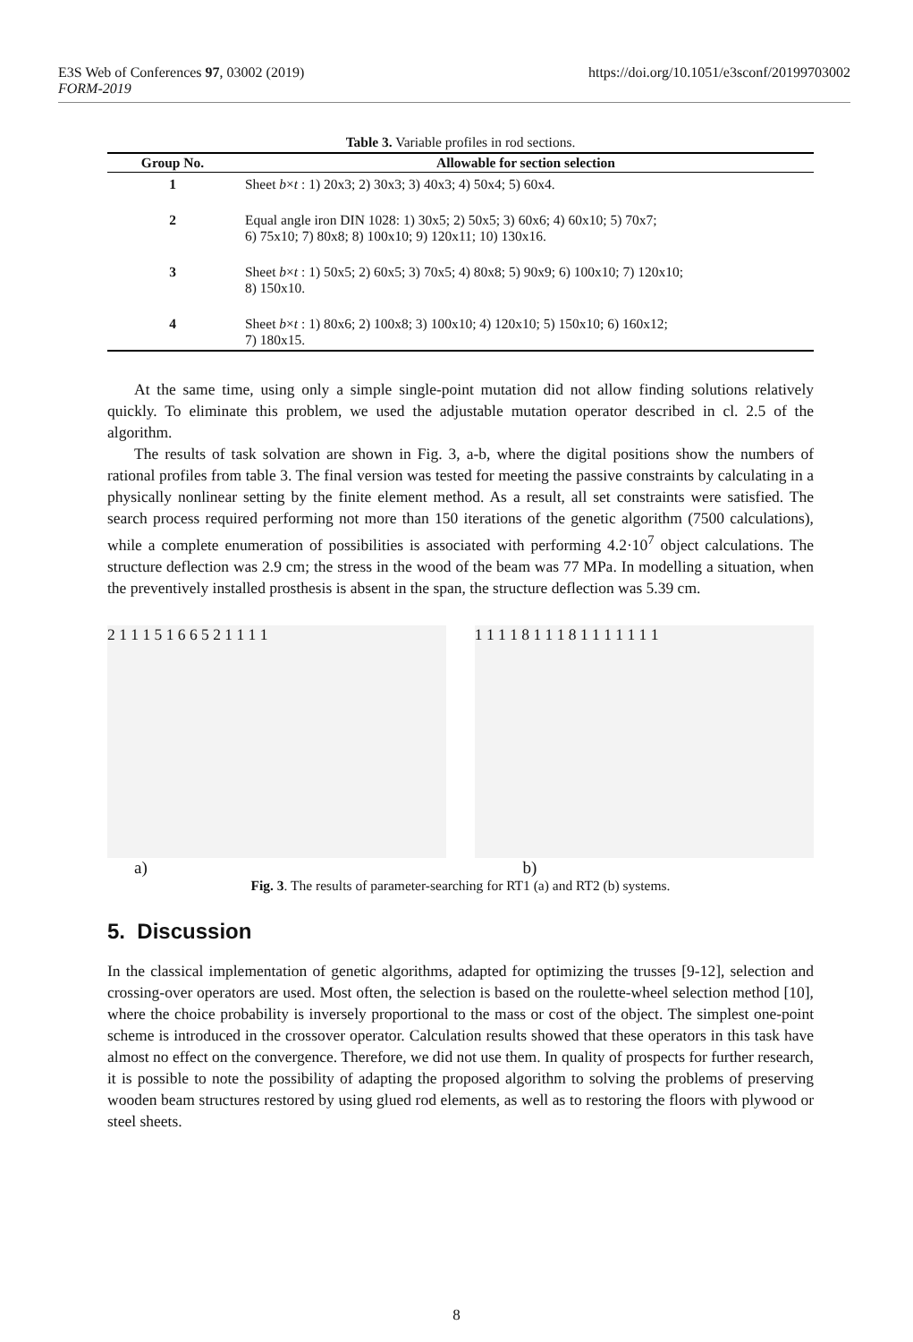https://doi.org/10.1051/e3sconf/20199703002 E3S Web of Conferences 97, 03002 (2019)
FORM-2019
Table 3. Variable profiles in rod sections.
| Group No. | Allowable for section selection |
| --- | --- |
| 1 | Sheet b × t : 1) 20x3; 2) 30x3; 3) 40x3; 4) 50x4; 5) 60x4. |
| 2 | Equal angle iron DIN 1028: 1) 30x5; 2) 50x5; 3) 60x6; 4) 60x10; 5) 70x7; 6) 75x10; 7) 80x8; 8) 100x10; 9) 120x11; 10) 130x16. |
| 3 | Sheet b × t : 1) 50x5; 2) 60x5; 3) 70x5; 4) 80x8; 5) 90x9; 6) 100x10; 7) 120x10; 8) 150x10. |
| 4 | Sheet b × t : 1) 80x6; 2) 100x8; 3) 100x10; 4) 120x10; 5) 150x10; 6) 160x12; 7) 180x15. |
At the same time, using only a simple single-point mutation did not allow finding solutions relatively quickly. To eliminate this problem, we used the adjustable mutation operator described in cl. 2.5 of the algorithm.
The results of task solvation are shown in Fig. 3, a-b, where the digital positions show the numbers of rational profiles from table 3. The final version was tested for meeting the passive constraints by calculating in a physically nonlinear setting by the finite element method. As a result, all set constraints were satisfied. The search process required performing not more than 150 iterations of the genetic algorithm (7500 calculations), while a complete enumeration of possibilities is associated with performing 4.2·10<sup>7</sup> object calculations. The structure deflection was 2.9 cm; the stress in the wood of the beam was 77 MPa. In modelling a situation, when the preventively installed prosthesis is absent in the span, the structure deflection was 5.39 cm.
2 1 1 1 5 1 6 6 5 2 1 1 1 1 1 1 1 1 8 1 1 1 8 1 1 1 1 1 1 1
a) b)
Fig. 3. The results of parameter-searching for RT1 (a) and RT2 (b) systems.
5. Discussion
In the classical implementation of genetic algorithms, adapted for optimizing the trusses [9-12], selection and crossing-over operators are used. Most often, the selection is based on the roulette-wheel selection method [10], where the choice probability is inversely proportional to the mass or cost of the object. The simplest one-point scheme is introduced in the crossover operator. Calculation results showed that these operators in this task have almost no effect on the convergence. Therefore, we did not use them. In quality of prospects for further research, it is possible to note the possibility of adapting the proposed algorithm to solving the problems of preserving wooden beam structures restored by using glued rod elements, as well as to restoring the floors with plywood or steel sheets.
8